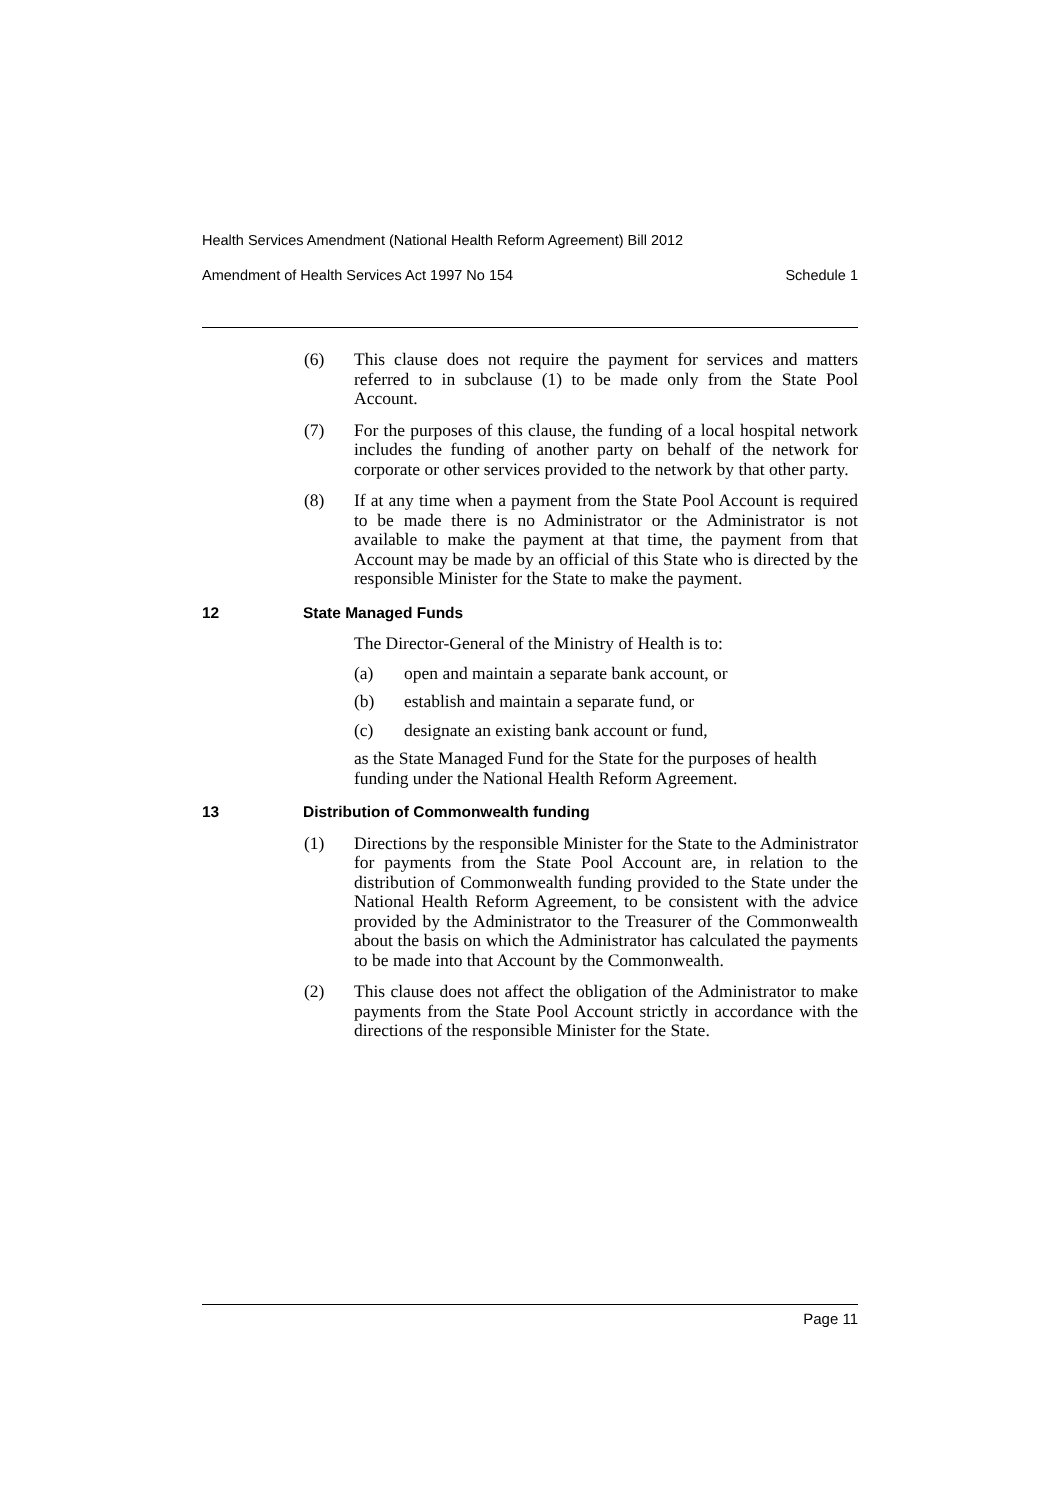Health Services Amendment (National Health Reform Agreement) Bill 2012
Amendment of Health Services Act 1997 No 154 Schedule 1
(6) This clause does not require the payment for services and matters referred to in subclause (1) to be made only from the State Pool Account.
(7) For the purposes of this clause, the funding of a local hospital network includes the funding of another party on behalf of the network for corporate or other services provided to the network by that other party.
(8) If at any time when a payment from the State Pool Account is required to be made there is no Administrator or the Administrator is not available to make the payment at that time, the payment from that Account may be made by an official of this State who is directed by the responsible Minister for the State to make the payment.
12 State Managed Funds
The Director-General of the Ministry of Health is to:
(a) open and maintain a separate bank account, or
(b) establish and maintain a separate fund, or
(c) designate an existing bank account or fund,
as the State Managed Fund for the State for the purposes of health funding under the National Health Reform Agreement.
13 Distribution of Commonwealth funding
(1) Directions by the responsible Minister for the State to the Administrator for payments from the State Pool Account are, in relation to the distribution of Commonwealth funding provided to the State under the National Health Reform Agreement, to be consistent with the advice provided by the Administrator to the Treasurer of the Commonwealth about the basis on which the Administrator has calculated the payments to be made into that Account by the Commonwealth.
(2) This clause does not affect the obligation of the Administrator to make payments from the State Pool Account strictly in accordance with the directions of the responsible Minister for the State.
Page 11